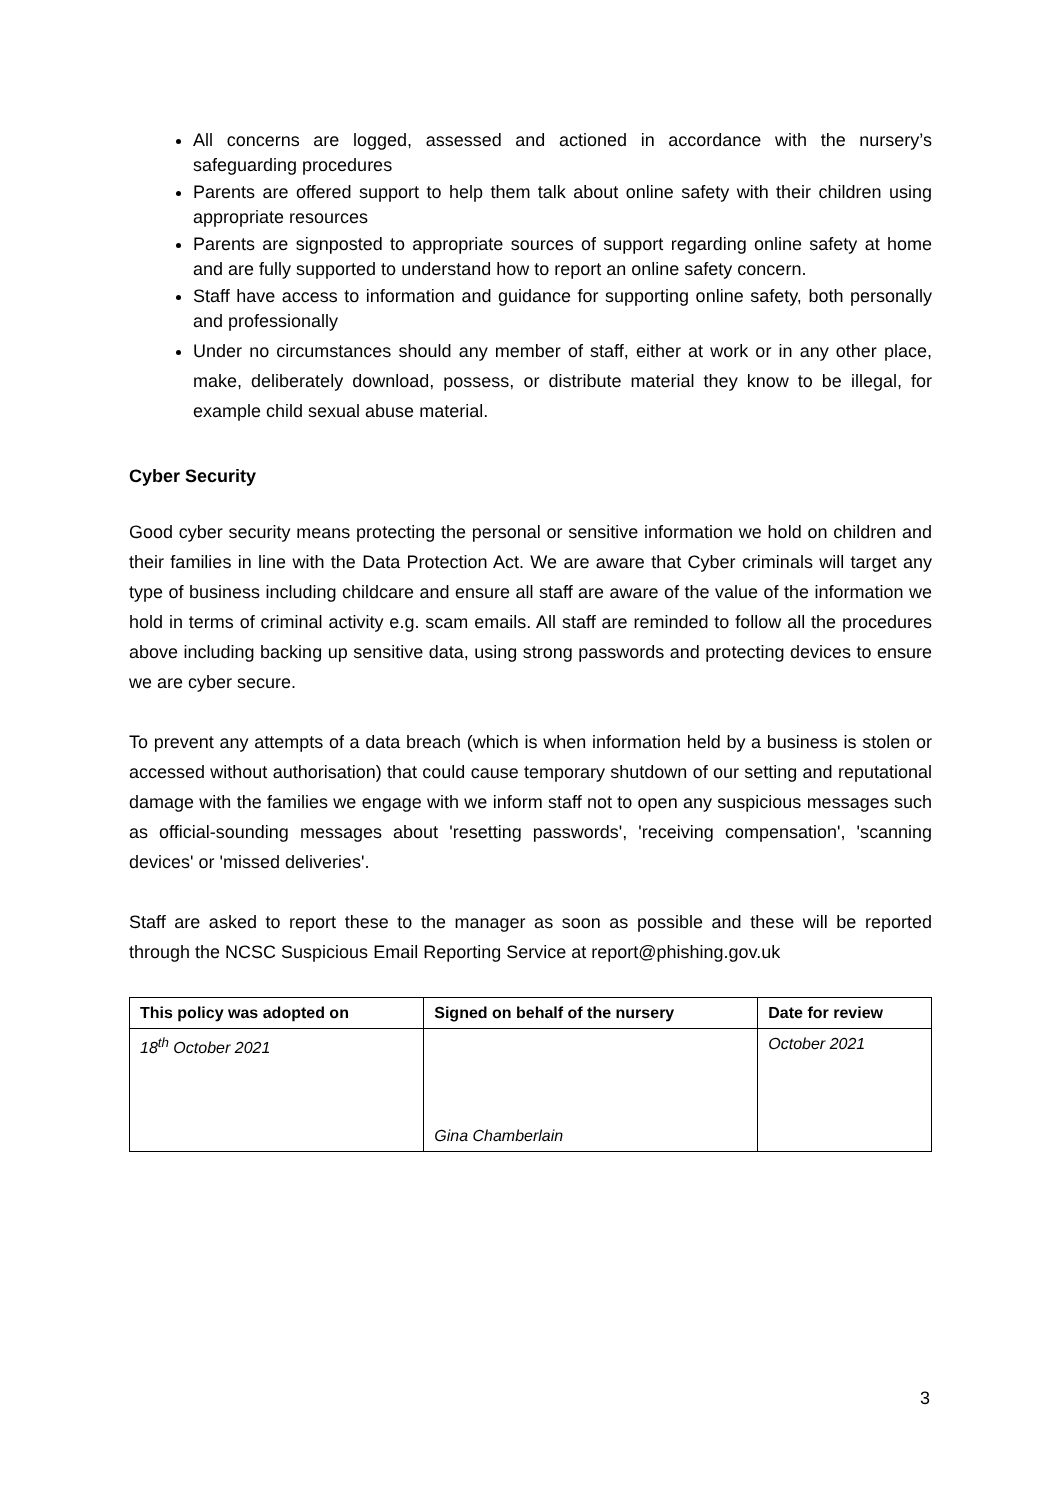All concerns are logged, assessed and actioned in accordance with the nursery’s safeguarding procedures
Parents are offered support to help them talk about online safety with their children using appropriate resources
Parents are signposted to appropriate sources of support regarding online safety at home and are fully supported to understand how to report an online safety concern.
Staff have access to information and guidance for supporting online safety, both personally and professionally
Under no circumstances should any member of staff, either at work or in any other place, make, deliberately download, possess, or distribute material they know to be illegal, for example child sexual abuse material.
Cyber Security
Good cyber security means protecting the personal or sensitive information we hold on children and their families in line with the Data Protection Act. We are aware that Cyber criminals will target any type of business including childcare and ensure all staff are aware of the value of the information we hold in terms of criminal activity e.g. scam emails. All staff are reminded to follow all the procedures above including backing up sensitive data, using strong passwords and protecting devices to ensure we are cyber secure.
To prevent any attempts of a data breach (which is when information held by a business is stolen or accessed without authorisation) that could cause temporary shutdown of our setting and reputational damage with the families we engage with we inform staff not to open any suspicious messages such as official-sounding messages about 'resetting passwords', 'receiving compensation', 'scanning devices' or 'missed deliveries'.
Staff are asked to report these to the manager as soon as possible and these will be reported through the NCSC Suspicious Email Reporting Service at report@phishing.gov.uk
| This policy was adopted on | Signed on behalf of the nursery | Date for review |
| --- | --- | --- |
| 18<sup>th</sup> October 2021 | Gina Chamberlain | October 2021 |
3